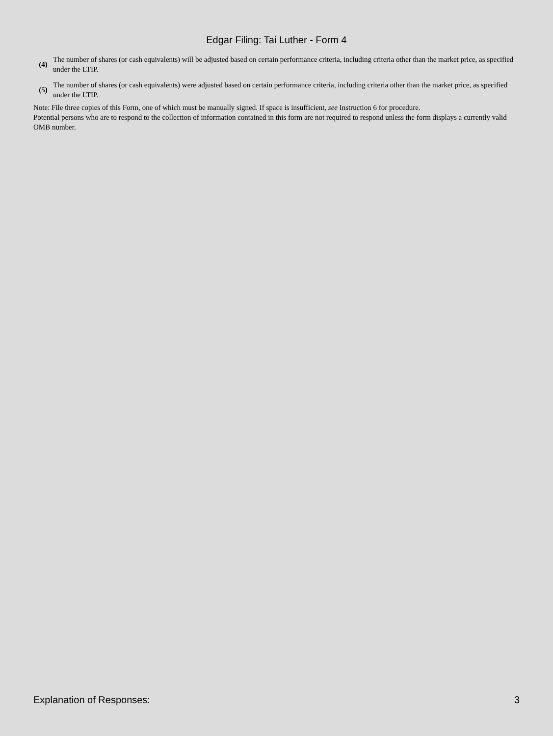Edgar Filing: Tai Luther - Form 4
(4)
The number of shares (or cash equivalents) will be adjusted based on certain performance criteria, including criteria other than the market price, as specified under the LTIP.
(5)
The number of shares (or cash equivalents) were adjusted based on certain performance criteria, including criteria other than the market price, as specified under the LTIP.
Note: File three copies of this Form, one of which must be manually signed. If space is insufficient, see Instruction 6 for procedure.
Potential persons who are to respond to the collection of information contained in this form are not required to respond unless the form displays a currently valid OMB number.
Explanation of Responses: 3